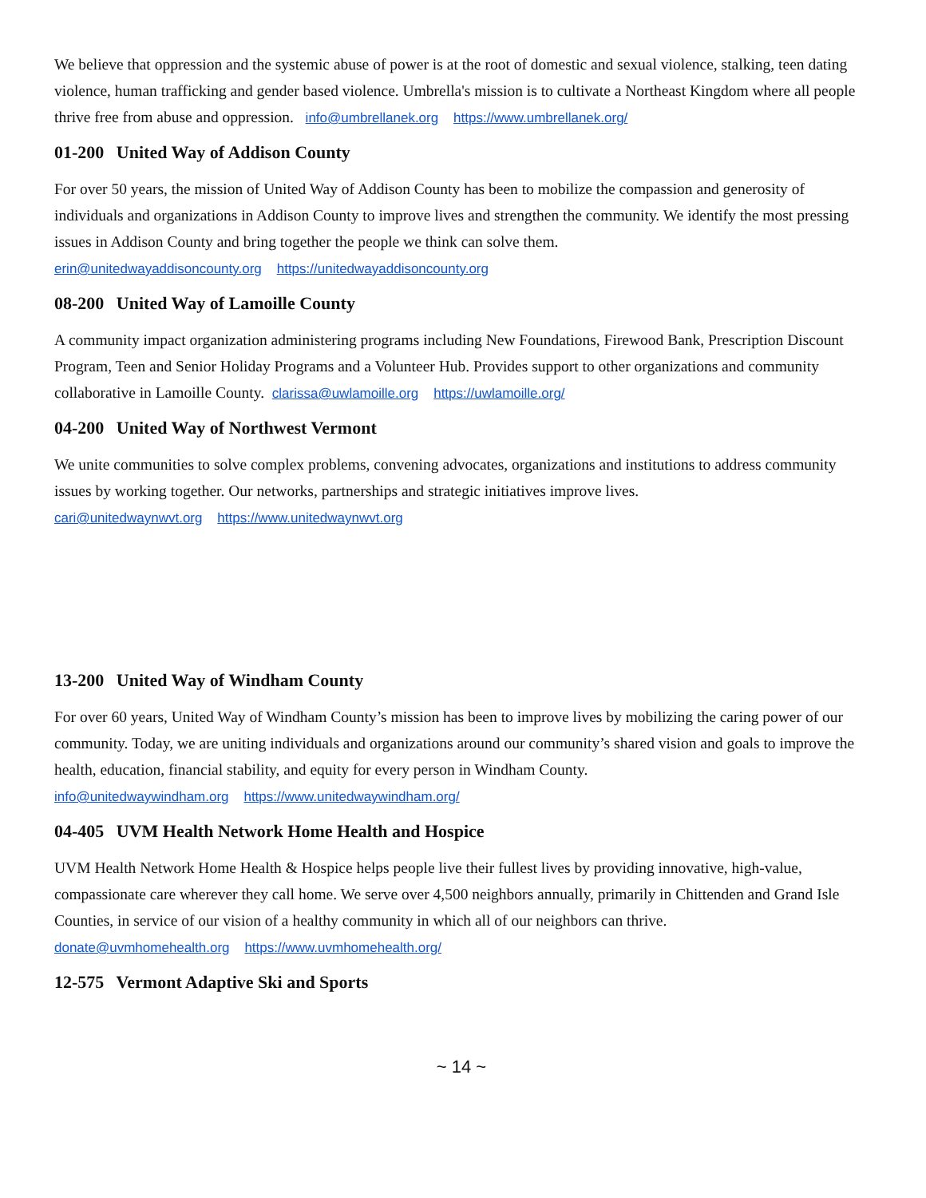We believe that oppression and the systemic abuse of power is at the root of domestic and sexual violence, stalking, teen dating violence, human trafficking and gender based violence. Umbrella's mission is to cultivate a Northeast Kingdom where all people thrive free from abuse and oppression. info@umbrellanek.org https://www.umbrellanek.org/
01-200 United Way of Addison County
For over 50 years, the mission of United Way of Addison County has been to mobilize the compassion and generosity of individuals and organizations in Addison County to improve lives and strengthen the community. We identify the most pressing issues in Addison County and bring together the people we think can solve them.
erin@unitedwayaddisoncounty.org https://unitedwayaddisoncounty.org
08-200 United Way of Lamoille County
A community impact organization administering programs including New Foundations, Firewood Bank, Prescription Discount Program, Teen and Senior Holiday Programs and a Volunteer Hub. Provides support to other organizations and community collaborative in Lamoille County. clarissa@uwlamoille.org https://uwlamoille.org/
04-200 United Way of Northwest Vermont
We unite communities to solve complex problems, convening advocates, organizations and institutions to address community issues by working together. Our networks, partnerships and strategic initiatives improve lives.
cari@unitedwaynwvt.org https://www.unitedwaynwvt.org
13-200 United Way of Windham County
For over 60 years, United Way of Windham County’s mission has been to improve lives by mobilizing the caring power of our community. Today, we are uniting individuals and organizations around our community’s shared vision and goals to improve the health, education, financial stability, and equity for every person in Windham County.
info@unitedwaywindham.org https://www.unitedwaywindham.org/
04-405 UVM Health Network Home Health and Hospice
UVM Health Network Home Health & Hospice helps people live their fullest lives by providing innovative, high-value, compassionate care wherever they call home. We serve over 4,500 neighbors annually, primarily in Chittenden and Grand Isle Counties, in service of our vision of a healthy community in which all of our neighbors can thrive.
donate@uvmhomehealth.org https://www.uvmhomehealth.org/
12-575 Vermont Adaptive Ski and Sports
~ 14 ~